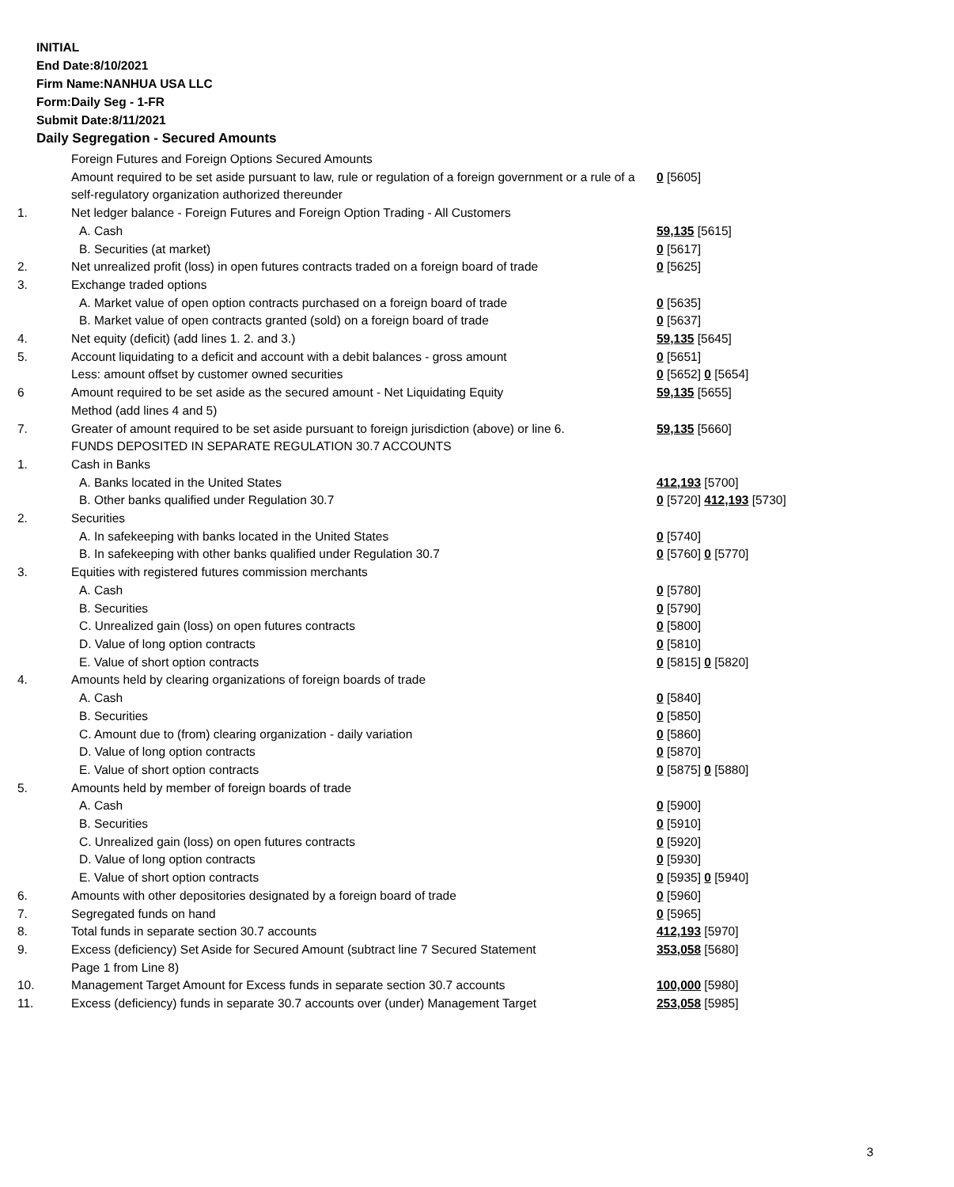INITIAL
End Date:8/10/2021
Firm Name:NANHUA USA LLC
Form:Daily Seg - 1-FR
Submit Date:8/11/2021
Daily Segregation - Secured Amounts
| | Foreign Futures and Foreign Options Secured Amounts | |
| | Amount required to be set aside pursuant to law, rule or regulation of a foreign government or a rule of a self-regulatory organization authorized thereunder | 0 [5605] |
| 1. | Net ledger balance - Foreign Futures and Foreign Option Trading - All Customers | |
| | A. Cash | 59,135 [5615] |
| | B. Securities (at market) | 0 [5617] |
| 2. | Net unrealized profit (loss) in open futures contracts traded on a foreign board of trade | 0 [5625] |
| 3. | Exchange traded options | |
| | A. Market value of open option contracts purchased on a foreign board of trade | 0 [5635] |
| | B. Market value of open contracts granted (sold) on a foreign board of trade | 0 [5637] |
| 4. | Net equity (deficit) (add lines 1. 2. and 3.) | 59,135 [5645] |
| 5. | Account liquidating to a deficit and account with a debit balances - gross amount | 0 [5651] |
| | Less: amount offset by customer owned securities | 0 [5652] 0 [5654] |
| 6 | Amount required to be set aside as the secured amount - Net Liquidating Equity Method (add lines 4 and 5) | 59,135 [5655] |
| 7. | Greater of amount required to be set aside pursuant to foreign jurisdiction (above) or line 6. | 59,135 [5660] |
| | FUNDS DEPOSITED IN SEPARATE REGULATION 30.7 ACCOUNTS | |
| 1. | Cash in Banks | |
| | A. Banks located in the United States | 412,193 [5700] |
| | B. Other banks qualified under Regulation 30.7 | 0 [5720] 412,193 [5730] |
| 2. | Securities | |
| | A. In safekeeping with banks located in the United States | 0 [5740] |
| | B. In safekeeping with other banks qualified under Regulation 30.7 | 0 [5760] 0 [5770] |
| 3. | Equities with registered futures commission merchants | |
| | A. Cash | 0 [5780] |
| | B. Securities | 0 [5790] |
| | C. Unrealized gain (loss) on open futures contracts | 0 [5800] |
| | D. Value of long option contracts | 0 [5810] |
| | E. Value of short option contracts | 0 [5815] 0 [5820] |
| 4. | Amounts held by clearing organizations of foreign boards of trade | |
| | A. Cash | 0 [5840] |
| | B. Securities | 0 [5850] |
| | C. Amount due to (from) clearing organization - daily variation | 0 [5860] |
| | D. Value of long option contracts | 0 [5870] |
| | E. Value of short option contracts | 0 [5875] 0 [5880] |
| 5. | Amounts held by member of foreign boards of trade | |
| | A. Cash | 0 [5900] |
| | B. Securities | 0 [5910] |
| | C. Unrealized gain (loss) on open futures contracts | 0 [5920] |
| | D. Value of long option contracts | 0 [5930] |
| | E. Value of short option contracts | 0 [5935] 0 [5940] |
| 6. | Amounts with other depositories designated by a foreign board of trade | 0 [5960] |
| 7. | Segregated funds on hand | 0 [5965] |
| 8. | Total funds in separate section 30.7 accounts | 412,193 [5970] |
| 9. | Excess (deficiency) Set Aside for Secured Amount (subtract line 7 Secured Statement Page 1 from Line 8) | 353,058 [5680] |
| 10. | Management Target Amount for Excess funds in separate section 30.7 accounts | 100,000 [5980] |
| 11. | Excess (deficiency) funds in separate 30.7 accounts over (under) Management Target | 253,058 [5985] |
3